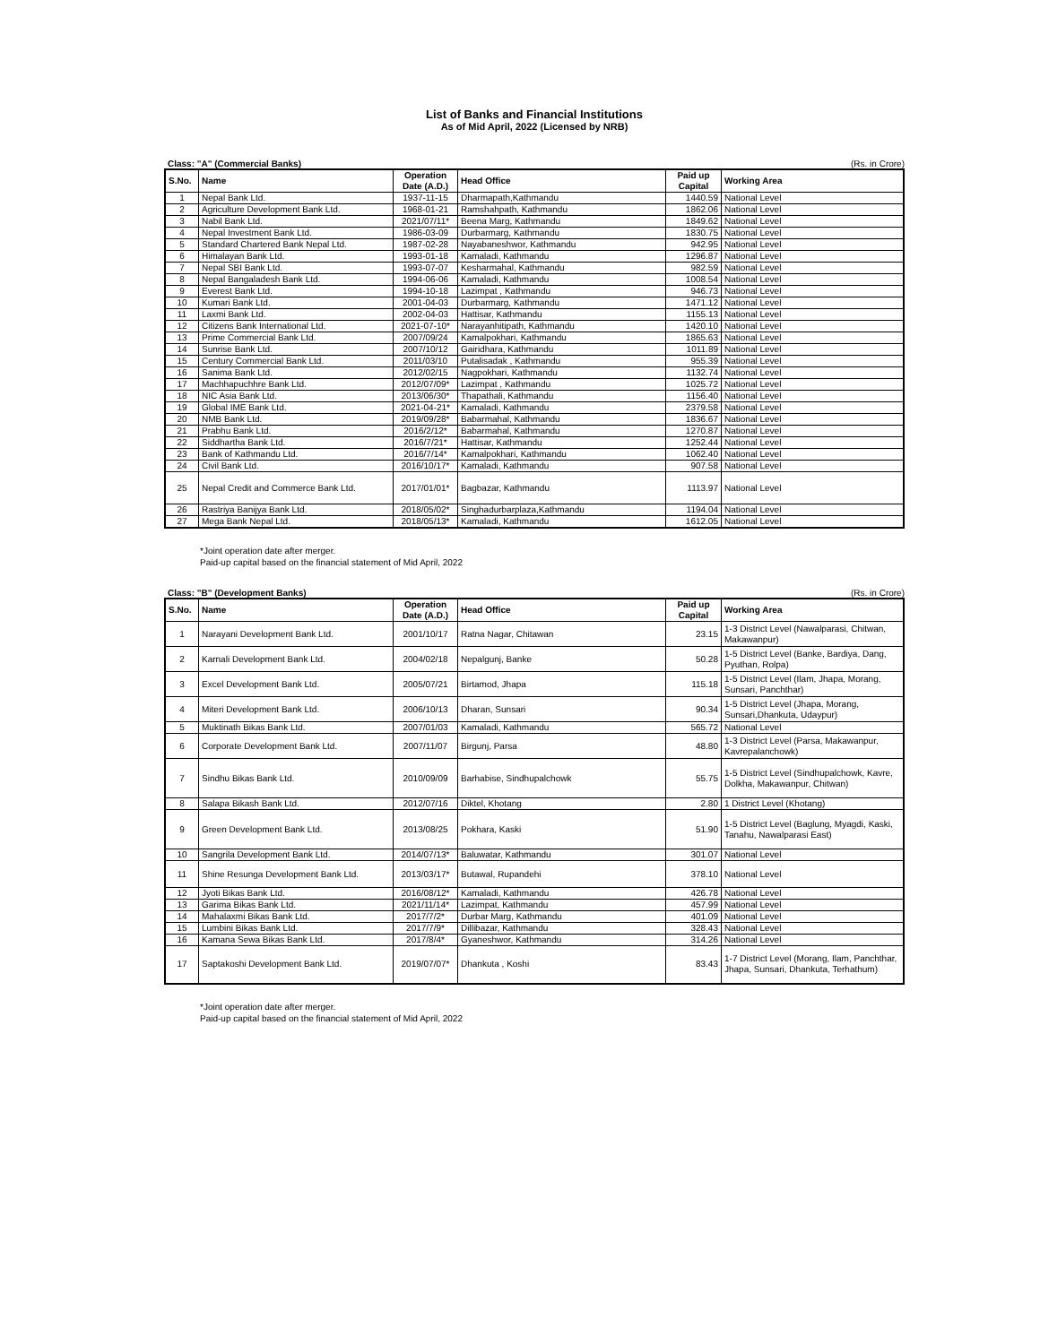List of Banks and Financial Institutions
As of Mid April, 2022 (Licensed by NRB)
Class: "A" (Commercial Banks) (Rs. in Crore)
| S.No. | Name | Operation Date (A.D.) | Head Office | Paid up Capital | Working Area |
| --- | --- | --- | --- | --- | --- |
| 1 | Nepal Bank Ltd. | 1937-11-15 | Dharmapath,Kathmandu | 1440.59 | National Level |
| 2 | Agriculture Development Bank Ltd. | 1968-01-21 | Ramshahpath, Kathmandu | 1862.06 | National Level |
| 3 | Nabil Bank Ltd. | 2021/07/11* | Beena Marg, Kathmandu | 1849.62 | National Level |
| 4 | Nepal Investment Bank Ltd. | 1986-03-09 | Durbarmarg, Kathmandu | 1830.75 | National Level |
| 5 | Standard Chartered Bank Nepal Ltd. | 1987-02-28 | Nayabaneshwor, Kathmandu | 942.95 | National Level |
| 6 | Himalayan Bank Ltd. | 1993-01-18 | Kamaladi, Kathmandu | 1296.87 | National Level |
| 7 | Nepal SBI Bank Ltd. | 1993-07-07 | Kesharmahal, Kathmandu | 982.59 | National Level |
| 8 | Nepal Bangaladesh Bank Ltd. | 1994-06-06 | Kamaladi, Kathmandu | 1008.54 | National Level |
| 9 | Everest Bank Ltd. | 1994-10-18 | Lazimpat , Kathmandu | 946.73 | National Level |
| 10 | Kumari Bank Ltd. | 2001-04-03 | Durbarmarg, Kathmandu | 1471.12 | National Level |
| 11 | Laxmi Bank Ltd. | 2002-04-03 | Hattisar, Kathmandu | 1155.13 | National Level |
| 12 | Citizens Bank International Ltd. | 2021-07-10* | Narayanhitipath, Kathmandu | 1420.10 | National Level |
| 13 | Prime Commercial Bank Ltd. | 2007/09/24 | Kamalpokhari, Kathmandu | 1865.63 | National Level |
| 14 | Sunrise Bank Ltd. | 2007/10/12 | Gairidhara, Kathmandu | 1011.89 | National Level |
| 15 | Century Commercial Bank Ltd. | 2011/03/10 | Putalisadak , Kathmandu | 955.39 | National Level |
| 16 | Sanima Bank Ltd. | 2012/02/15 | Nagpokhari, Kathmandu | 1132.74 | National Level |
| 17 | Machhapuchhre Bank Ltd. | 2012/07/09* | Lazimpat , Kathmandu | 1025.72 | National Level |
| 18 | NIC Asia Bank Ltd. | 2013/06/30* | Thapathali, Kathmandu | 1156.40 | National Level |
| 19 | Global IME Bank Ltd. | 2021-04-21* | Kamaladi, Kathmandu | 2379.58 | National Level |
| 20 | NMB Bank Ltd. | 2019/09/28* | Babarmahal, Kathmandu | 1836.67 | National Level |
| 21 | Prabhu Bank Ltd. | 2016/2/12* | Babarmahal, Kathmandu | 1270.87 | National Level |
| 22 | Siddhartha Bank Ltd. | 2016/7/21* | Hattisar, Kathmandu | 1252.44 | National Level |
| 23 | Bank of Kathmandu Ltd. | 2016/7/14* | Kamalpokhari, Kathmandu | 1062.40 | National Level |
| 24 | Civil Bank Ltd. | 2016/10/17* | Kamaladi, Kathmandu | 907.58 | National Level |
| 25 | Nepal Credit and Commerce Bank Ltd. | 2017/01/01* | Bagbazar, Kathmandu | 1113.97 | National Level |
| 26 | Rastriya Banijya Bank Ltd. | 2018/05/02* | Singhadurbarplaza,Kathmandu | 1194.04 | National Level |
| 27 | Mega Bank Nepal Ltd. | 2018/05/13* | Kamaladi, Kathmandu | 1612.05 | National Level |
*Joint operation date after merger.
Paid-up capital based on the financial statement of Mid April, 2022
Class: "B" (Development Banks) (Rs. in Crore)
| S.No. | Name | Operation Date (A.D.) | Head Office | Paid up Capital | Working Area |
| --- | --- | --- | --- | --- | --- |
| 1 | Narayani Development Bank Ltd. | 2001/10/17 | Ratna Nagar, Chitawan | 23.15 | 1-3 District Level (Nawalparasi, Chitwan, Makawanpur) |
| 2 | Karnali Development Bank Ltd. | 2004/02/18 | Nepalgunj, Banke | 50.28 | 1-5 District Level (Banke, Bardiya, Dang, Pyuthan, Rolpa) |
| 3 | Excel Development Bank Ltd. | 2005/07/21 | Birtamod, Jhapa | 115.18 | 1-5 District Level (Ilam, Jhapa, Morang, Sunsari, Panchthar) |
| 4 | Miteri Development Bank Ltd. | 2006/10/13 | Dharan, Sunsari | 90.34 | 1-5 District Level (Jhapa, Morang, Sunsari,Dhankuta, Udaypur) |
| 5 | Muktinath Bikas Bank Ltd. | 2007/01/03 | Kamaladi, Kathmandu | 565.72 | National Level |
| 6 | Corporate Development Bank Ltd. | 2007/11/07 | Birgunj, Parsa | 48.80 | 1-3 District Level (Parsa, Makawanpur, Kavrepalanchowk) |
| 7 | Sindhu Bikas Bank Ltd. | 2010/09/09 | Barhabise, Sindhupalchowk | 55.75 | 1-5 District Level (Sindhupalchowk, Kavre, Dolkha, Makawanpur, Chitwan) |
| 8 | Salapa Bikash Bank Ltd. | 2012/07/16 | Diktel, Khotang | 2.80 | 1 District Level (Khotang) |
| 9 | Green Development Bank Ltd. | 2013/08/25 | Pokhara, Kaski | 51.90 | 1-5 District Level (Baglung, Myagdi, Kaski, Tanahu, Nawalparasi East) |
| 10 | Sangrila Development Bank Ltd. | 2014/07/13* | Baluwatar, Kathmandu | 301.07 | National Level |
| 11 | Shine Resunga Development Bank Ltd. | 2013/03/17* | Butawal, Rupandehi | 378.10 | National Level |
| 12 | Jyoti Bikas Bank Ltd. | 2016/08/12* | Kamaladi, Kathmandu | 426.78 | National Level |
| 13 | Garima Bikas Bank Ltd. | 2021/11/14* | Lazimpat, Kathmandu | 457.99 | National Level |
| 14 | Mahalaxmi Bikas Bank Ltd. | 2017/7/2* | Durbar Marg, Kathmandu | 401.09 | National Level |
| 15 | Lumbini Bikas Bank Ltd. | 2017/7/9* | Dillibazar, Kathmandu | 328.43 | National Level |
| 16 | Kamana Sewa Bikas Bank Ltd. | 2017/8/4* | Gyaneshwor, Kathmandu | 314.26 | National Level |
| 17 | Saptakoshi Development Bank Ltd. | 2019/07/07* | Dhankuta , Koshi | 83.43 | 1-7 District Level (Morang, Ilam, Panchthar, Jhapa, Sunsari, Dhankuta, Terhathum) |
*Joint operation date after merger.
Paid-up capital based on the financial statement of Mid April, 2022